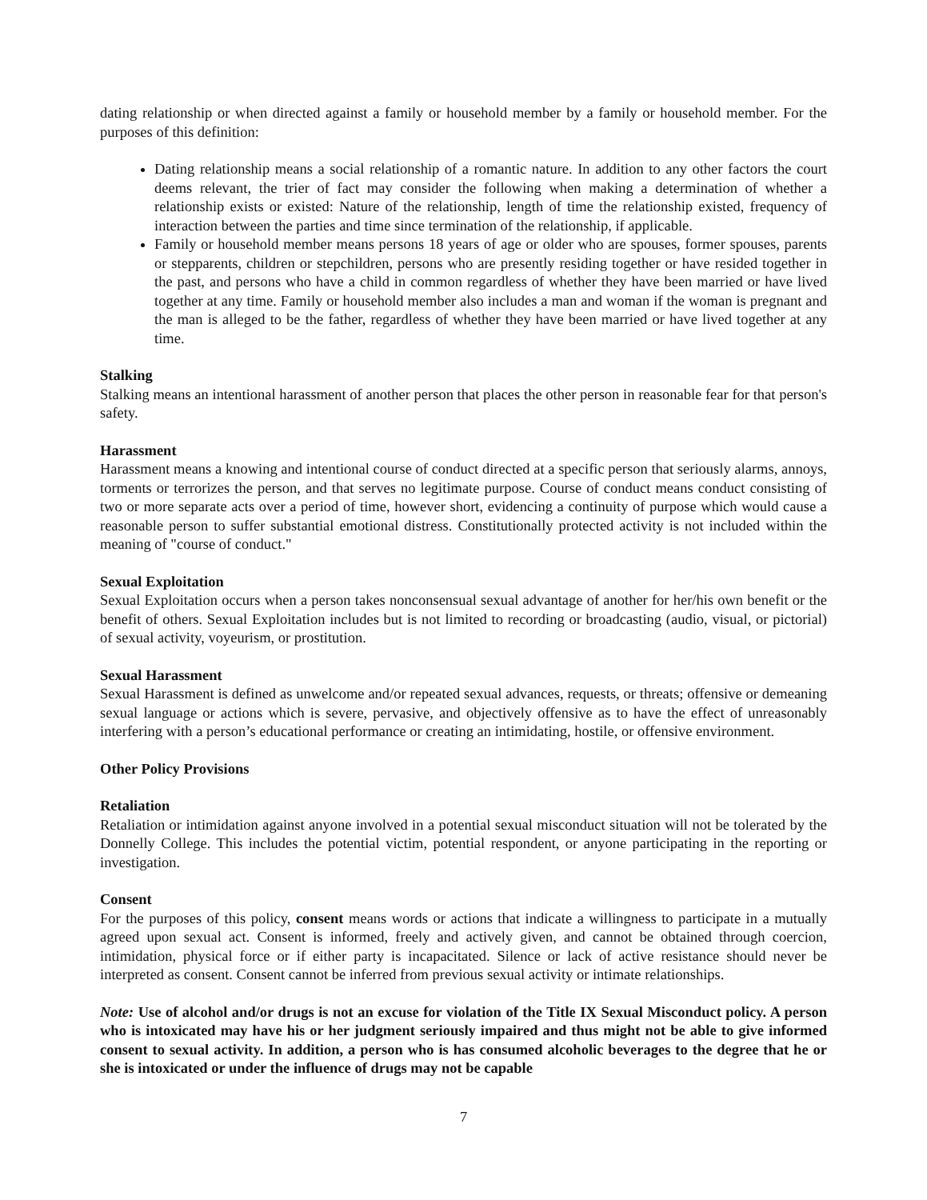dating relationship or when directed against a family or household member by a family or household member. For the purposes of this definition:
Dating relationship means a social relationship of a romantic nature. In addition to any other factors the court deems relevant, the trier of fact may consider the following when making a determination of whether a relationship exists or existed: Nature of the relationship, length of time the relationship existed, frequency of interaction between the parties and time since termination of the relationship, if applicable.
Family or household member means persons 18 years of age or older who are spouses, former spouses, parents or stepparents, children or stepchildren, persons who are presently residing together or have resided together in the past, and persons who have a child in common regardless of whether they have been married or have lived together at any time. Family or household member also includes a man and woman if the woman is pregnant and the man is alleged to be the father, regardless of whether they have been married or have lived together at any time.
Stalking
Stalking means an intentional harassment of another person that places the other person in reasonable fear for that person's safety.
Harassment
Harassment means a knowing and intentional course of conduct directed at a specific person that seriously alarms, annoys, torments or terrorizes the person, and that serves no legitimate purpose. Course of conduct means conduct consisting of two or more separate acts over a period of time, however short, evidencing a continuity of purpose which would cause a reasonable person to suffer substantial emotional distress. Constitutionally protected activity is not included within the meaning of "course of conduct."
Sexual Exploitation
Sexual Exploitation occurs when a person takes nonconsensual sexual advantage of another for her/his own benefit or the benefit of others. Sexual Exploitation includes but is not limited to recording or broadcasting (audio, visual, or pictorial) of sexual activity, voyeurism, or prostitution.
Sexual Harassment
Sexual Harassment is defined as unwelcome and/or repeated sexual advances, requests, or threats; offensive or demeaning sexual language or actions which is severe, pervasive, and objectively offensive as to have the effect of unreasonably interfering with a person’s educational performance or creating an intimidating, hostile, or offensive environment.
Other Policy Provisions
Retaliation
Retaliation or intimidation against anyone involved in a potential sexual misconduct situation will not be tolerated by the Donnelly College. This includes the potential victim, potential respondent, or anyone participating in the reporting or investigation.
Consent
For the purposes of this policy, consent means words or actions that indicate a willingness to participate in a mutually agreed upon sexual act. Consent is informed, freely and actively given, and cannot be obtained through coercion, intimidation, physical force or if either party is incapacitated. Silence or lack of active resistance should never be interpreted as consent. Consent cannot be inferred from previous sexual activity or intimate relationships.
Note: Use of alcohol and/or drugs is not an excuse for violation of the Title IX Sexual Misconduct policy. A person who is intoxicated may have his or her judgment seriously impaired and thus might not be able to give informed consent to sexual activity. In addition, a person who is has consumed alcoholic beverages to the degree that he or she is intoxicated or under the influence of drugs may not be capable
7